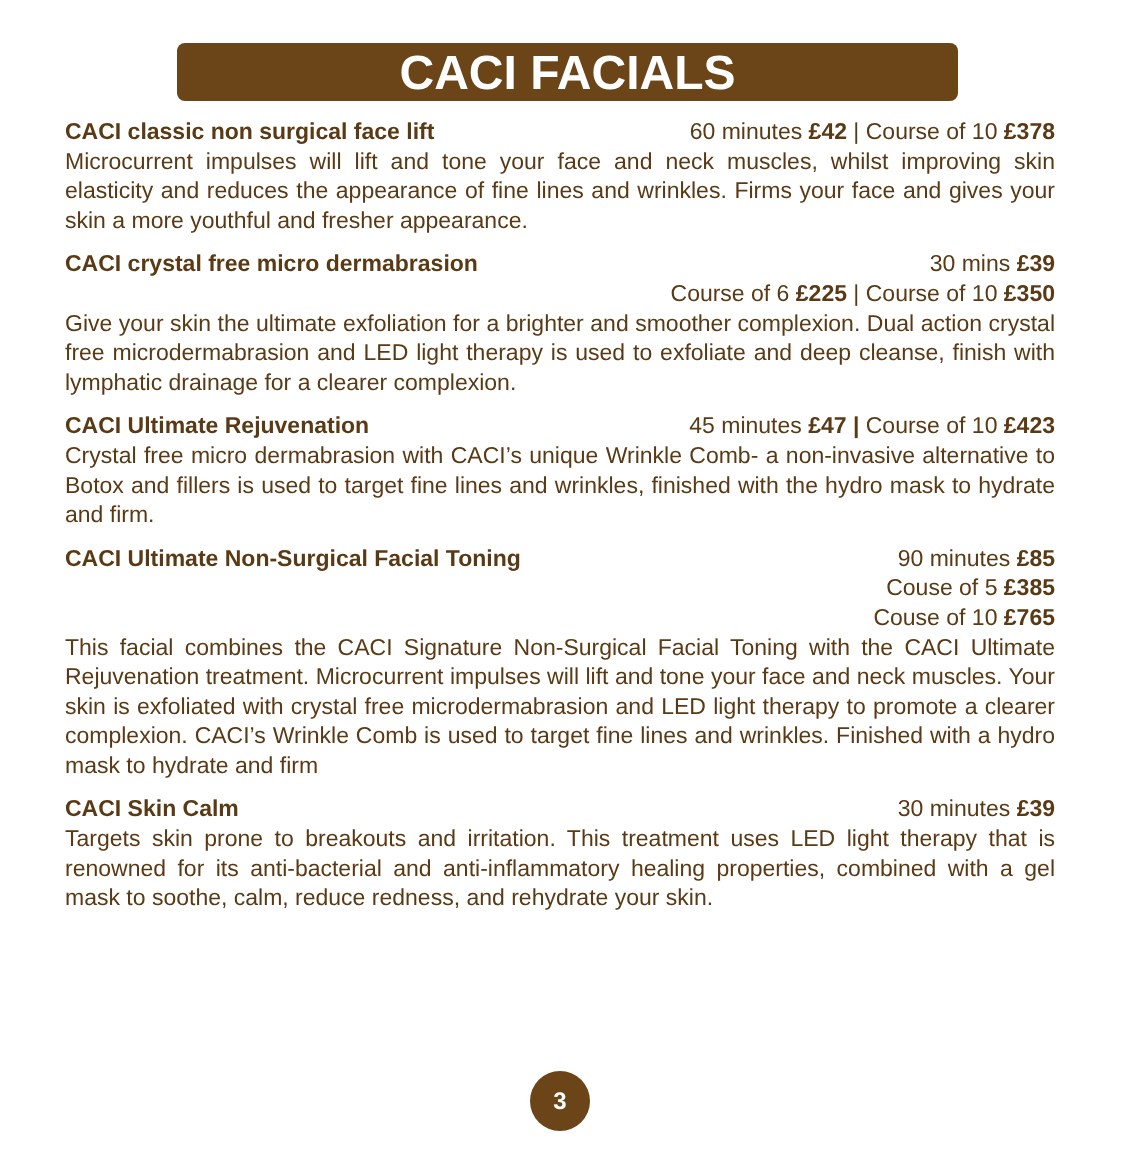CACI FACIALS
CACI classic non surgical face lift 60 minutes £42 | Course of 10 £378
Microcurrent impulses will lift and tone your face and neck muscles, whilst improving skin elasticity and reduces the appearance of fine lines and wrinkles. Firms your face and gives your skin a more youthful and fresher appearance.
CACI crystal free micro dermabrasion 30 mins £39
Course of 6 £225 | Course of 10 £350
Give your skin the ultimate exfoliation for a brighter and smoother complexion. Dual action crystal free microdermabrasion and LED light therapy is used to exfoliate and deep cleanse, finish with lymphatic drainage for a clearer complexion.
CACI Ultimate Rejuvenation 45 minutes £47 | Course of 10 £423
Crystal free micro dermabrasion with CACI’s unique Wrinkle Comb- a non-invasive alternative to Botox and fillers is used to target fine lines and wrinkles, finished with the hydro mask to hydrate and firm.
CACI Ultimate Non-Surgical Facial Toning 90 minutes £85
Couse of 5 £385
Couse of 10 £765
This facial combines the CACI Signature Non-Surgical Facial Toning with the CACI Ultimate Rejuvenation treatment. Microcurrent impulses will lift and tone your face and neck muscles. Your skin is exfoliated with crystal free microdermabrasion and LED light therapy to promote a clearer complexion. CACI’s Wrinkle Comb is used to target fine lines and wrinkles. Finished with a hydro mask to hydrate and firm
CACI Skin Calm 30 minutes £39
Targets skin prone to breakouts and irritation. This treatment uses LED light therapy that is renowned for its anti-bacterial and anti-inflammatory healing properties, combined with a gel mask to soothe, calm, reduce redness, and rehydrate your skin.
3